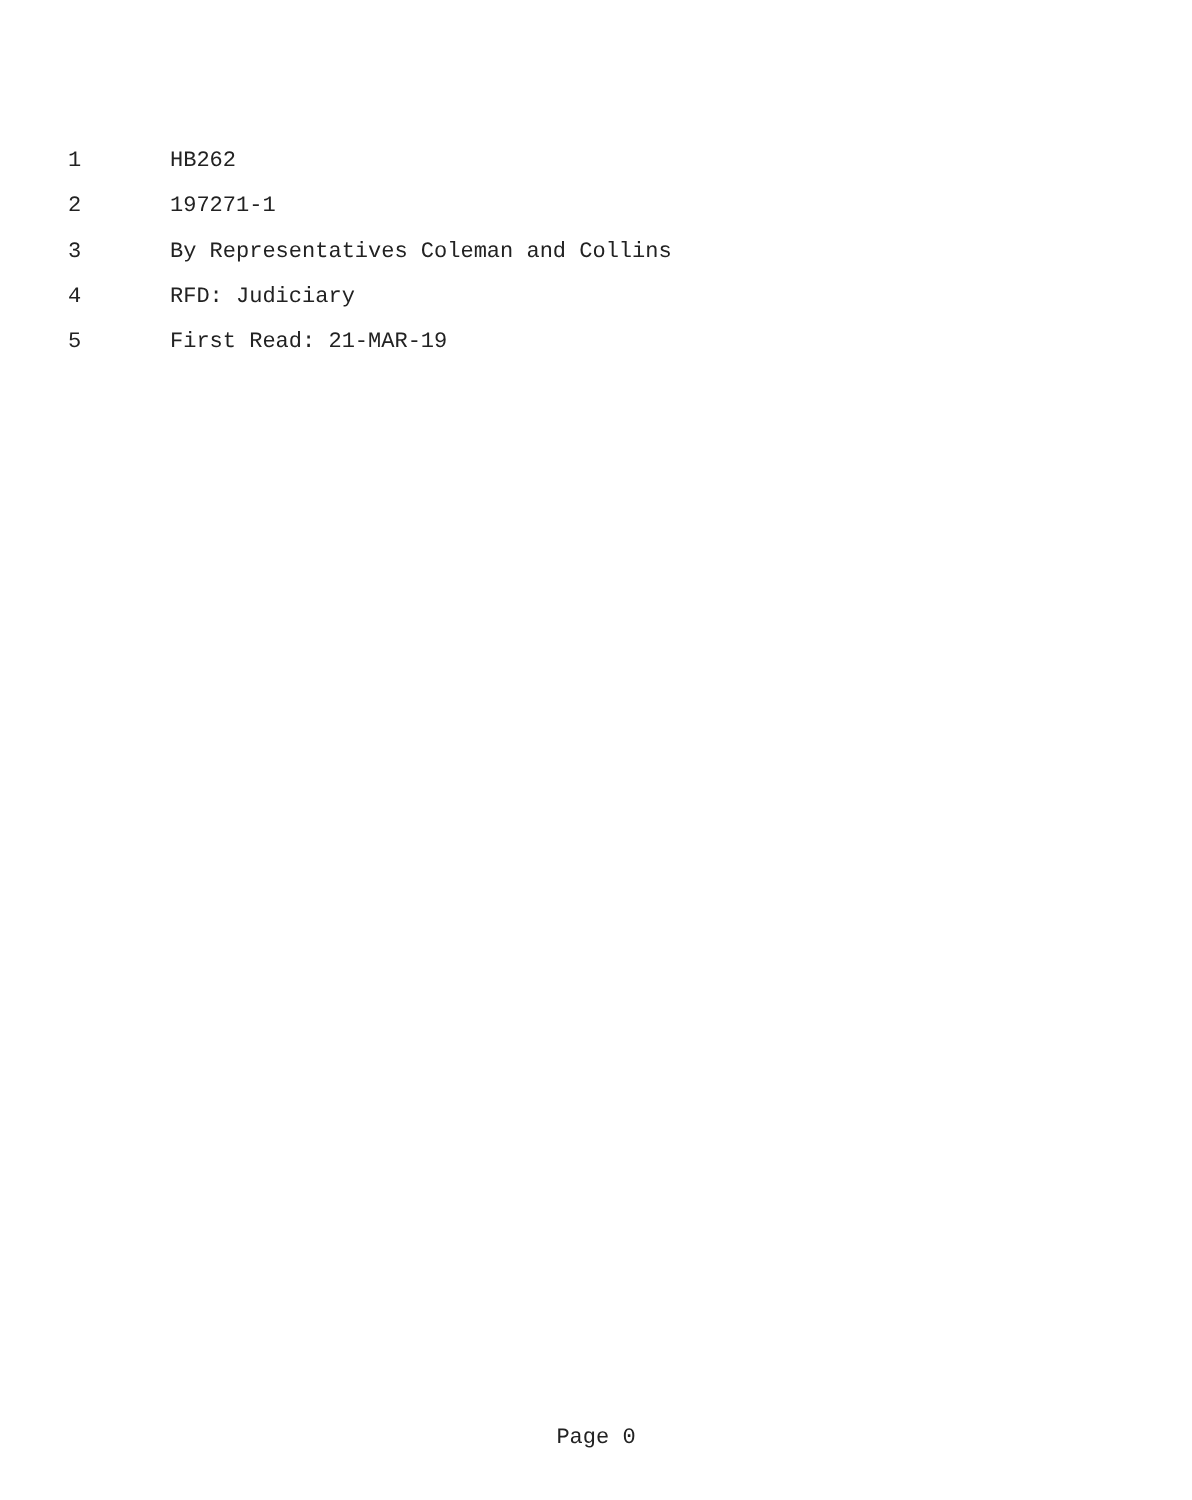1 HB262
2 197271-1
3 By Representatives Coleman and Collins
4 RFD: Judiciary
5 First Read: 21-MAR-19
Page 0